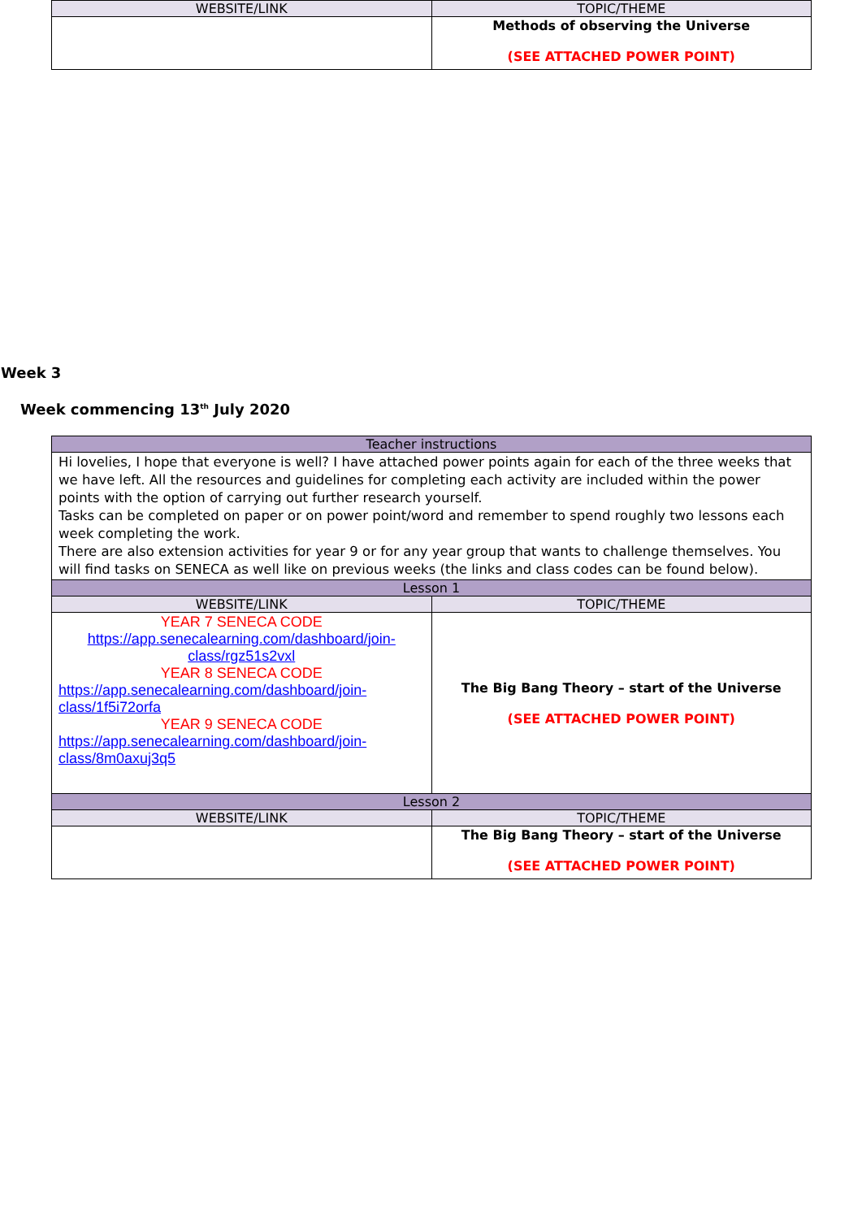| WEBSITE/LINK | TOPIC/THEME |
| --- | --- |
| | Methods of observing the Universe (SEE ATTACHED POWER POINT) |
Week 3
Week commencing 13<sup>th</sup> July 2020
| Teacher instructions | |
| --- | --- |
| Hi lovelies, I hope that everyone is well? I have attached power points again for each of the three weeks that we have left. All the resources and guidelines for completing each activity are included within the power points with the option of carrying out further research yourself. Tasks can be completed on paper or on power point/word and remember to spend roughly two lessons each week completing the work. There are also extension activities for year 9 or for any year group that wants to challenge themselves. You will find tasks on SENECA as well like on previous weeks (the links and class codes can be found below). | |
| Lesson 1 | |
| WEBSITE/LINK | TOPIC/THEME |
| YEAR 7 SENECA CODE https://app.senecalearning.com/dashboard/join-class/rgz51s2vxl YEAR 8 SENECA CODE https://app.senecalearning.com/dashboard/join-class/1f5i72orfa YEAR 9 SENECA CODE https://app.senecalearning.com/dashboard/join-class/8m0axuj3q5 | The Big Bang Theory – start of the Universe (SEE ATTACHED POWER POINT) |
| Lesson 2 | |
| WEBSITE/LINK | TOPIC/THEME |
| | The Big Bang Theory – start of the Universe (SEE ATTACHED POWER POINT) |